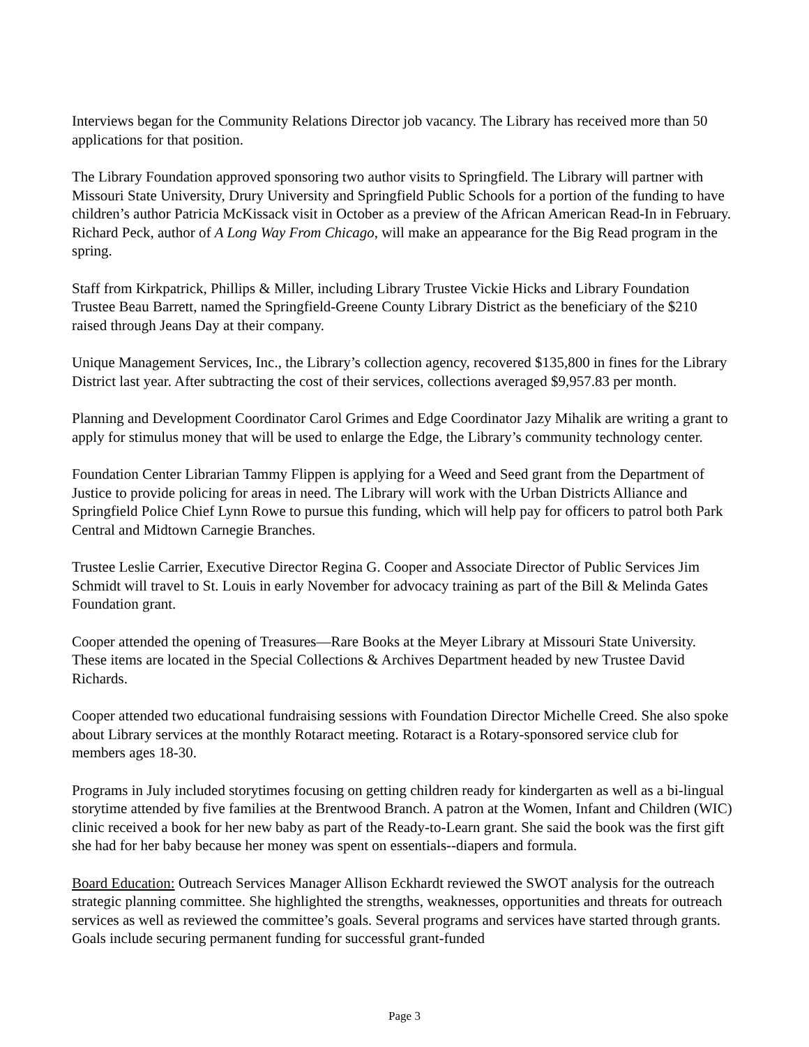Interviews began for the Community Relations Director job vacancy. The Library has received more than 50 applications for that position.
The Library Foundation approved sponsoring two author visits to Springfield. The Library will partner with Missouri State University, Drury University and Springfield Public Schools for a portion of the funding to have children’s author Patricia McKissack visit in October as a preview of the African American Read-In in February. Richard Peck, author of A Long Way From Chicago, will make an appearance for the Big Read program in the spring.
Staff from Kirkpatrick, Phillips & Miller, including Library Trustee Vickie Hicks and Library Foundation Trustee Beau Barrett, named the Springfield-Greene County Library District as the beneficiary of the $210 raised through Jeans Day at their company.
Unique Management Services, Inc., the Library’s collection agency, recovered $135,800 in fines for the Library District last year. After subtracting the cost of their services, collections averaged $9,957.83 per month.
Planning and Development Coordinator Carol Grimes and Edge Coordinator Jazy Mihalik are writing a grant to apply for stimulus money that will be used to enlarge the Edge, the Library’s community technology center.
Foundation Center Librarian Tammy Flippen is applying for a Weed and Seed grant from the Department of Justice to provide policing for areas in need. The Library will work with the Urban Districts Alliance and Springfield Police Chief Lynn Rowe to pursue this funding, which will help pay for officers to patrol both Park Central and Midtown Carnegie Branches.
Trustee Leslie Carrier, Executive Director Regina G. Cooper and Associate Director of Public Services Jim Schmidt will travel to St. Louis in early November for advocacy training as part of the Bill & Melinda Gates Foundation grant.
Cooper attended the opening of Treasures—Rare Books at the Meyer Library at Missouri State University. These items are located in the Special Collections & Archives Department headed by new Trustee David Richards.
Cooper attended two educational fundraising sessions with Foundation Director Michelle Creed. She also spoke about Library services at the monthly Rotaract meeting. Rotaract is a Rotary-sponsored service club for members ages 18-30.
Programs in July included storytimes focusing on getting children ready for kindergarten as well as a bi-lingual storytime attended by five families at the Brentwood Branch. A patron at the Women, Infant and Children (WIC) clinic received a book for her new baby as part of the Ready-to-Learn grant. She said the book was the first gift she had for her baby because her money was spent on essentials--diapers and formula.
Board Education: Outreach Services Manager Allison Eckhardt reviewed the SWOT analysis for the outreach strategic planning committee. She highlighted the strengths, weaknesses, opportunities and threats for outreach services as well as reviewed the committee’s goals. Several programs and services have started through grants. Goals include securing permanent funding for successful grant-funded
Page 3